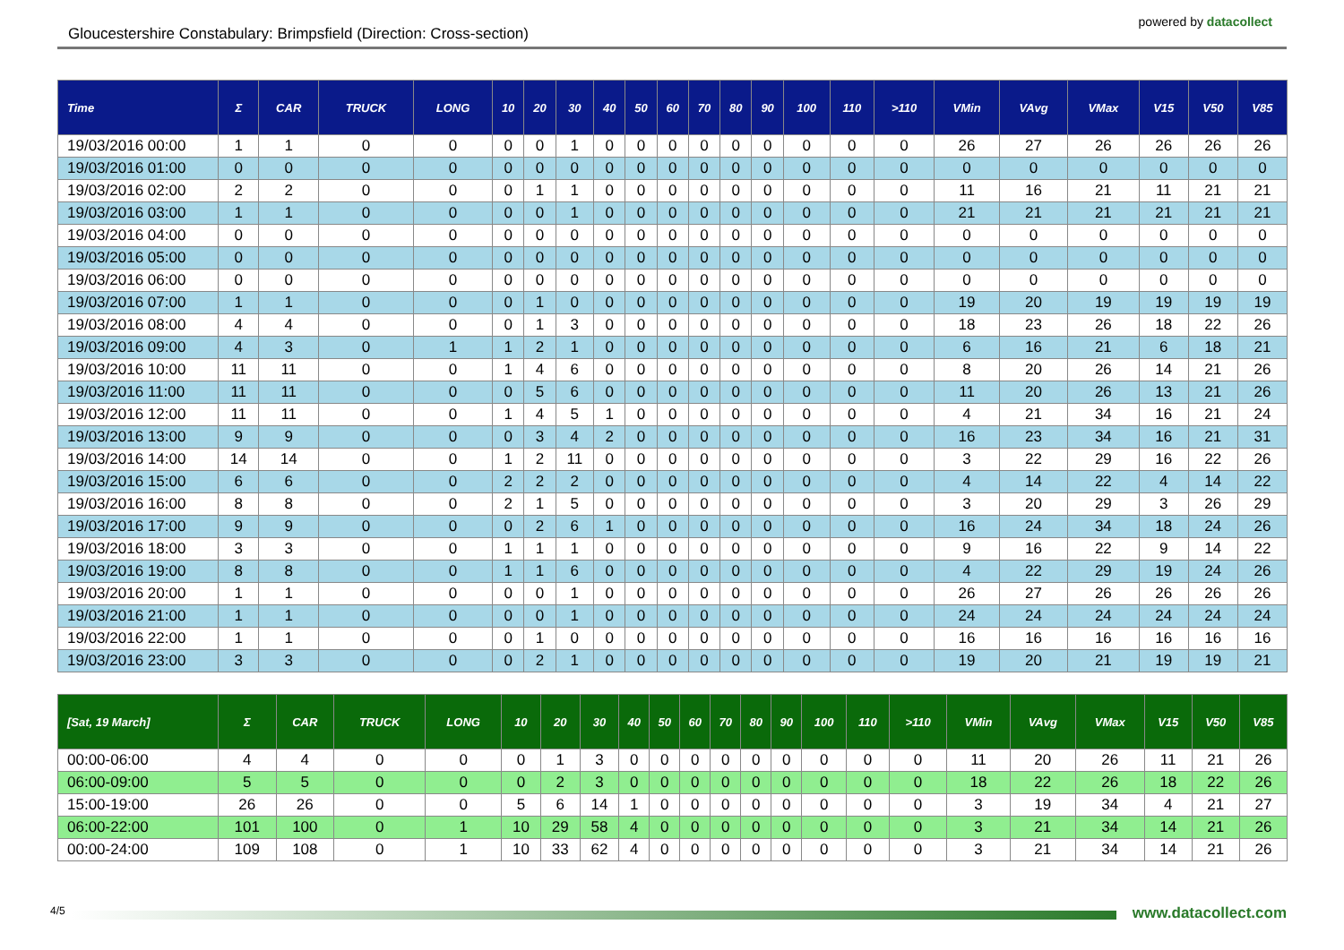Gloucestershire Constabulary: Brimpsfield (Direction: Cross-section)
powered by datacollect
| Time | Σ | CAR | TRUCK | LONG | 10 | 20 | 30 | 40 | 50 | 60 | 70 | 80 | 90 | 100 | 110 | >110 | VMin | VAvg | VMax | V15 | V50 | V85 |
| --- | --- | --- | --- | --- | --- | --- | --- | --- | --- | --- | --- | --- | --- | --- | --- | --- | --- | --- | --- | --- | --- | --- |
| 19/03/2016 00:00 | 1 | 1 | 0 | 0 | 0 | 0 | 1 | 0 | 0 | 0 | 0 | 0 | 0 | 0 | 0 | 0 | 26 | 27 | 26 | 26 | 26 | 26 |
| 19/03/2016 01:00 | 0 | 0 | 0 | 0 | 0 | 0 | 0 | 0 | 0 | 0 | 0 | 0 | 0 | 0 | 0 | 0 | 0 | 0 | 0 | 0 | 0 | 0 |
| 19/03/2016 02:00 | 2 | 2 | 0 | 0 | 0 | 1 | 1 | 0 | 0 | 0 | 0 | 0 | 0 | 0 | 0 | 0 | 11 | 16 | 21 | 11 | 21 | 21 |
| 19/03/2016 03:00 | 1 | 1 | 0 | 0 | 0 | 0 | 1 | 0 | 0 | 0 | 0 | 0 | 0 | 0 | 0 | 0 | 21 | 21 | 21 | 21 | 21 | 21 |
| 19/03/2016 04:00 | 0 | 0 | 0 | 0 | 0 | 0 | 0 | 0 | 0 | 0 | 0 | 0 | 0 | 0 | 0 | 0 | 0 | 0 | 0 | 0 | 0 | 0 |
| 19/03/2016 05:00 | 0 | 0 | 0 | 0 | 0 | 0 | 0 | 0 | 0 | 0 | 0 | 0 | 0 | 0 | 0 | 0 | 0 | 0 | 0 | 0 | 0 | 0 |
| 19/03/2016 06:00 | 0 | 0 | 0 | 0 | 0 | 0 | 0 | 0 | 0 | 0 | 0 | 0 | 0 | 0 | 0 | 0 | 0 | 0 | 0 | 0 | 0 | 0 |
| 19/03/2016 07:00 | 1 | 1 | 0 | 0 | 0 | 1 | 0 | 0 | 0 | 0 | 0 | 0 | 0 | 0 | 0 | 0 | 19 | 20 | 19 | 19 | 19 | 19 |
| 19/03/2016 08:00 | 4 | 4 | 0 | 0 | 0 | 1 | 3 | 0 | 0 | 0 | 0 | 0 | 0 | 0 | 0 | 0 | 18 | 23 | 26 | 18 | 22 | 26 |
| 19/03/2016 09:00 | 4 | 3 | 0 | 1 | 1 | 2 | 1 | 0 | 0 | 0 | 0 | 0 | 0 | 0 | 0 | 0 | 6 | 16 | 21 | 6 | 18 | 21 |
| 19/03/2016 10:00 | 11 | 11 | 0 | 0 | 1 | 4 | 6 | 0 | 0 | 0 | 0 | 0 | 0 | 0 | 0 | 0 | 8 | 20 | 26 | 14 | 21 | 26 |
| 19/03/2016 11:00 | 11 | 11 | 0 | 0 | 0 | 5 | 6 | 0 | 0 | 0 | 0 | 0 | 0 | 0 | 0 | 0 | 11 | 20 | 26 | 13 | 21 | 26 |
| 19/03/2016 12:00 | 11 | 11 | 0 | 0 | 1 | 4 | 5 | 1 | 0 | 0 | 0 | 0 | 0 | 0 | 0 | 0 | 4 | 21 | 34 | 16 | 21 | 24 |
| 19/03/2016 13:00 | 9 | 9 | 0 | 0 | 0 | 3 | 4 | 2 | 0 | 0 | 0 | 0 | 0 | 0 | 0 | 0 | 16 | 23 | 34 | 16 | 21 | 31 |
| 19/03/2016 14:00 | 14 | 14 | 0 | 0 | 1 | 2 | 11 | 0 | 0 | 0 | 0 | 0 | 0 | 0 | 0 | 0 | 3 | 22 | 29 | 16 | 22 | 26 |
| 19/03/2016 15:00 | 6 | 6 | 0 | 0 | 2 | 2 | 2 | 0 | 0 | 0 | 0 | 0 | 0 | 0 | 0 | 0 | 4 | 14 | 22 | 4 | 14 | 22 |
| 19/03/2016 16:00 | 8 | 8 | 0 | 0 | 2 | 1 | 5 | 0 | 0 | 0 | 0 | 0 | 0 | 0 | 0 | 0 | 3 | 20 | 29 | 3 | 26 | 29 |
| 19/03/2016 17:00 | 9 | 9 | 0 | 0 | 0 | 2 | 6 | 1 | 0 | 0 | 0 | 0 | 0 | 0 | 0 | 0 | 16 | 24 | 34 | 18 | 24 | 26 |
| 19/03/2016 18:00 | 3 | 3 | 0 | 0 | 1 | 1 | 1 | 0 | 0 | 0 | 0 | 0 | 0 | 0 | 0 | 0 | 9 | 16 | 22 | 9 | 14 | 22 |
| 19/03/2016 19:00 | 8 | 8 | 0 | 0 | 1 | 1 | 6 | 0 | 0 | 0 | 0 | 0 | 0 | 0 | 0 | 0 | 4 | 22 | 29 | 19 | 24 | 26 |
| 19/03/2016 20:00 | 1 | 1 | 0 | 0 | 0 | 0 | 1 | 0 | 0 | 0 | 0 | 0 | 0 | 0 | 0 | 0 | 26 | 27 | 26 | 26 | 26 | 26 |
| 19/03/2016 21:00 | 1 | 1 | 0 | 0 | 0 | 0 | 1 | 0 | 0 | 0 | 0 | 0 | 0 | 0 | 0 | 0 | 24 | 24 | 24 | 24 | 24 | 24 |
| 19/03/2016 22:00 | 1 | 1 | 0 | 0 | 0 | 1 | 0 | 0 | 0 | 0 | 0 | 0 | 0 | 0 | 0 | 0 | 16 | 16 | 16 | 16 | 16 | 16 |
| 19/03/2016 23:00 | 3 | 3 | 0 | 0 | 0 | 2 | 1 | 0 | 0 | 0 | 0 | 0 | 0 | 0 | 0 | 0 | 19 | 20 | 21 | 19 | 19 | 21 |
| [Sat, 19 March] | Σ | CAR | TRUCK | LONG | 10 | 20 | 30 | 40 | 50 | 60 | 70 | 80 | 90 | 100 | 110 | >110 | VMin | VAvg | VMax | V15 | V50 | V85 |
| --- | --- | --- | --- | --- | --- | --- | --- | --- | --- | --- | --- | --- | --- | --- | --- | --- | --- | --- | --- | --- | --- | --- |
| 00:00-06:00 | 4 | 4 | 0 | 0 | 0 | 1 | 3 | 0 | 0 | 0 | 0 | 0 | 0 | 0 | 0 | 0 | 11 | 20 | 26 | 11 | 21 | 26 |
| 06:00-09:00 | 5 | 5 | 0 | 0 | 0 | 2 | 3 | 0 | 0 | 0 | 0 | 0 | 0 | 0 | 0 | 0 | 18 | 22 | 26 | 18 | 22 | 26 |
| 15:00-19:00 | 26 | 26 | 0 | 0 | 5 | 6 | 14 | 1 | 0 | 0 | 0 | 0 | 0 | 0 | 0 | 0 | 3 | 19 | 34 | 4 | 21 | 27 |
| 06:00-22:00 | 101 | 100 | 0 | 1 | 10 | 29 | 58 | 4 | 0 | 0 | 0 | 0 | 0 | 0 | 0 | 0 | 3 | 21 | 34 | 14 | 21 | 26 |
| 00:00-24:00 | 109 | 108 | 0 | 1 | 10 | 33 | 62 | 4 | 0 | 0 | 0 | 0 | 0 | 0 | 0 | 0 | 3 | 21 | 34 | 14 | 21 | 26 |
4/5 www.datacollect.com